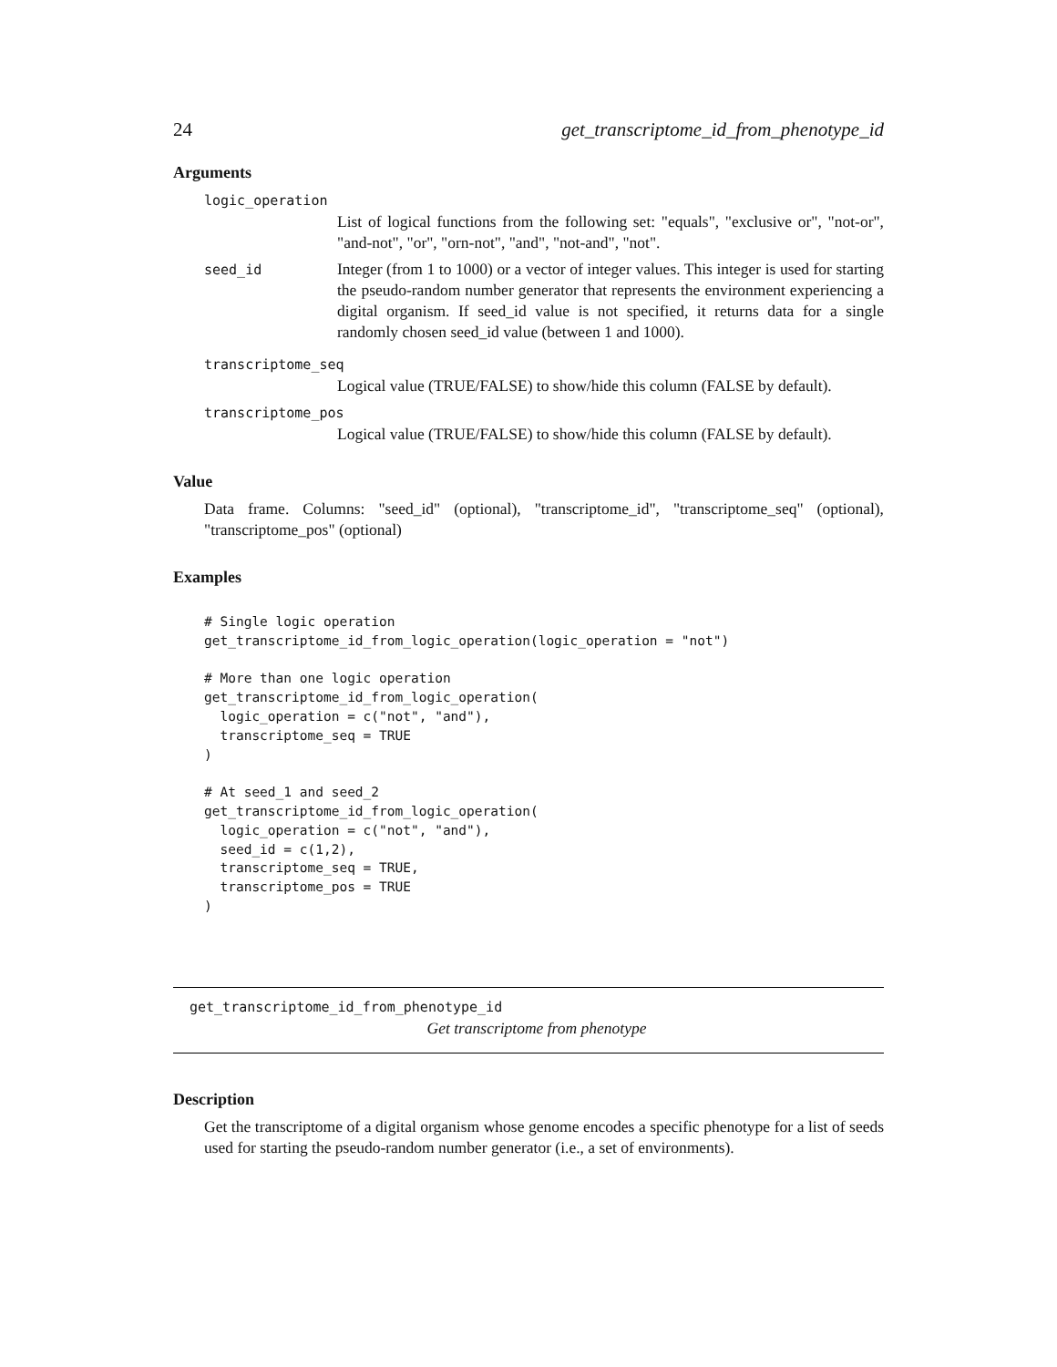24 get_transcriptome_id_from_phenotype_id
Arguments
logic_operation
List of logical functions from the following set: "equals", "exclusive or", "not-or", "and-not", "or", "orn-not", "and", "not-and", "not".
seed_id
Integer (from 1 to 1000) or a vector of integer values. This integer is used for starting the pseudo-random number generator that represents the environment experiencing a digital organism. If seed_id value is not specified, it returns data for a single randomly chosen seed_id value (between 1 and 1000).
transcriptome_seq
Logical value (TRUE/FALSE) to show/hide this column (FALSE by default).
transcriptome_pos
Logical value (TRUE/FALSE) to show/hide this column (FALSE by default).
Value
Data frame. Columns: "seed_id" (optional), "transcriptome_id", "transcriptome_seq" (optional), "transcriptome_pos" (optional)
Examples
# Single logic operation
get_transcriptome_id_from_logic_operation(logic_operation = "not")

# More than one logic operation
get_transcriptome_id_from_logic_operation(
  logic_operation = c("not", "and"),
  transcriptome_seq = TRUE
)

# At seed_1 and seed_2
get_transcriptome_id_from_logic_operation(
  logic_operation = c("not", "and"),
  seed_id = c(1,2),
  transcriptome_seq = TRUE,
  transcriptome_pos = TRUE
)
get_transcriptome_id_from_phenotype_id
Get transcriptome from phenotype
Description
Get the transcriptome of a digital organism whose genome encodes a specific phenotype for a list of seeds used for starting the pseudo-random number generator (i.e., a set of environments).